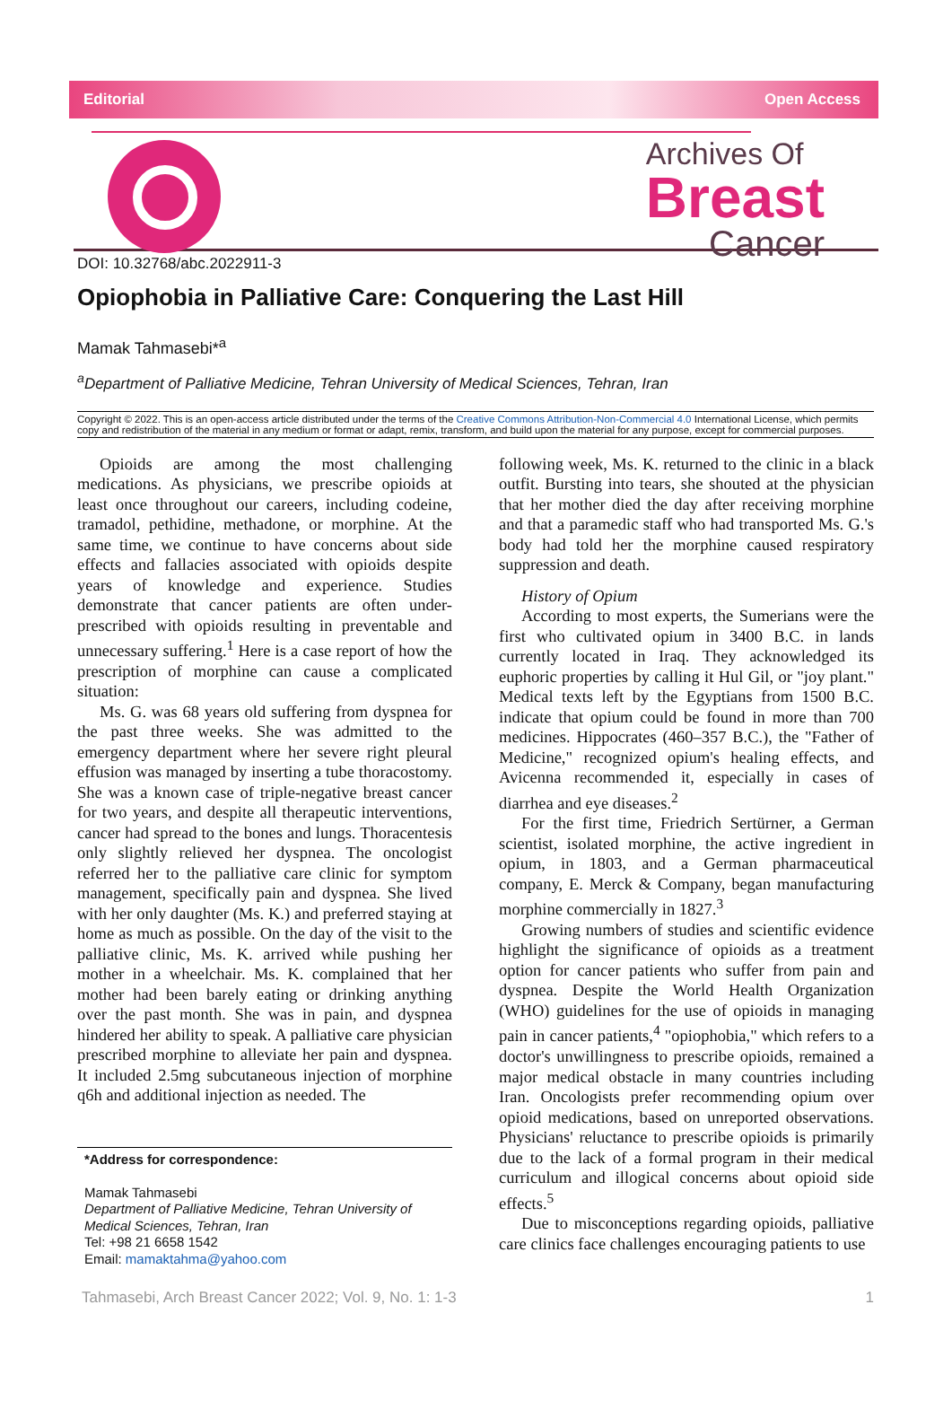Editorial Open Access
Archives Of
Breast
Cancer
DOI: 10.32768/abc.2022911-3
Opiophobia in Palliative Care: Conquering the Last Hill
Mamak Tahmasebi*<sup>a</sup>
<sup>a</sup> Department of Palliative Medicine, Tehran University of Medical Sciences, Tehran, Iran
Copyright © 2022. This is an open-access article distributed under the terms of the Creative Commons Attribution-Non-Commercial 4.0 International License, which permits copy and redistribution of the material in any medium or format or adapt, remix, transform, and build upon the material for any purpose, except for commercial purposes.
Opioids are among the most challenging medications. As physicians, we prescribe opioids at least once throughout our careers, including codeine, tramadol, pethidine, methadone, or morphine. At the same time, we continue to have concerns about side effects and fallacies associated with opioids despite years of knowledge and experience. Studies demonstrate that cancer patients are often under-prescribed with opioids resulting in preventable and unnecessary suffering.<sup>1</sup> Here is a case report of how the prescription of morphine can cause a complicated situation:
Ms. G. was 68 years old suffering from dyspnea for the past three weeks. She was admitted to the emergency department where her severe right pleural effusion was managed by inserting a tube thoracostomy. She was a known case of triple-negative breast cancer for two years, and despite all therapeutic interventions, cancer had spread to the bones and lungs. Thoracentesis only slightly relieved her dyspnea. The oncologist referred her to the palliative care clinic for symptom management, specifically pain and dyspnea. She lived with her only daughter (Ms. K.) and preferred staying at home as much as possible. On the day of the visit to the palliative clinic, Ms. K. arrived while pushing her mother in a wheelchair. Ms. K. complained that her mother had been barely eating or drinking anything over the past month. She was in pain, and dyspnea hindered her ability to speak. A palliative care physician prescribed morphine to alleviate her pain and dyspnea. It included 2.5mg subcutaneous injection of morphine q6h and additional injection as needed. The
*Address for correspondence:
Mamak Tahmasebi
Department of Palliative Medicine, Tehran University of Medical Sciences, Tehran, Iran
Tel: +98 21 6658 1542
Email: mamaktahma@yahoo.com
following week, Ms. K. returned to the clinic in a black outfit. Bursting into tears, she shouted at the physician that her mother died the day after receiving morphine and that a paramedic staff who had transported Ms. G.'s body had told her the morphine caused respiratory suppression and death.
History of Opium
According to most experts, the Sumerians were the first who cultivated opium in 3400 B.C. in lands currently located in Iraq. They acknowledged its euphoric properties by calling it Hul Gil, or "joy plant." Medical texts left by the Egyptians from 1500 B.C. indicate that opium could be found in more than 700 medicines. Hippocrates (460–357 B.C.), the "Father of Medicine," recognized opium's healing effects, and Avicenna recommended it, especially in cases of diarrhea and eye diseases.<sup>2</sup>
For the first time, Friedrich Sertürner, a German scientist, isolated morphine, the active ingredient in opium, in 1803, and a German pharmaceutical company, E. Merck & Company, began manufacturing morphine commercially in 1827.<sup>3</sup>
Growing numbers of studies and scientific evidence highlight the significance of opioids as a treatment option for cancer patients who suffer from pain and dyspnea. Despite the World Health Organization (WHO) guidelines for the use of opioids in managing pain in cancer patients,<sup>4</sup> "opiophobia," which refers to a doctor's unwillingness to prescribe opioids, remained a major medical obstacle in many countries including Iran. Oncologists prefer recommending opium over opioid medications, based on unreported observations. Physicians' reluctance to prescribe opioids is primarily due to the lack of a formal program in their medical curriculum and illogical concerns about opioid side effects.<sup>5</sup>
Due to misconceptions regarding opioids, palliative care clinics face challenges encouraging patients to use
Tahmasebi, Arch Breast Cancer 2022; Vol. 9, No. 1: 1-3 1